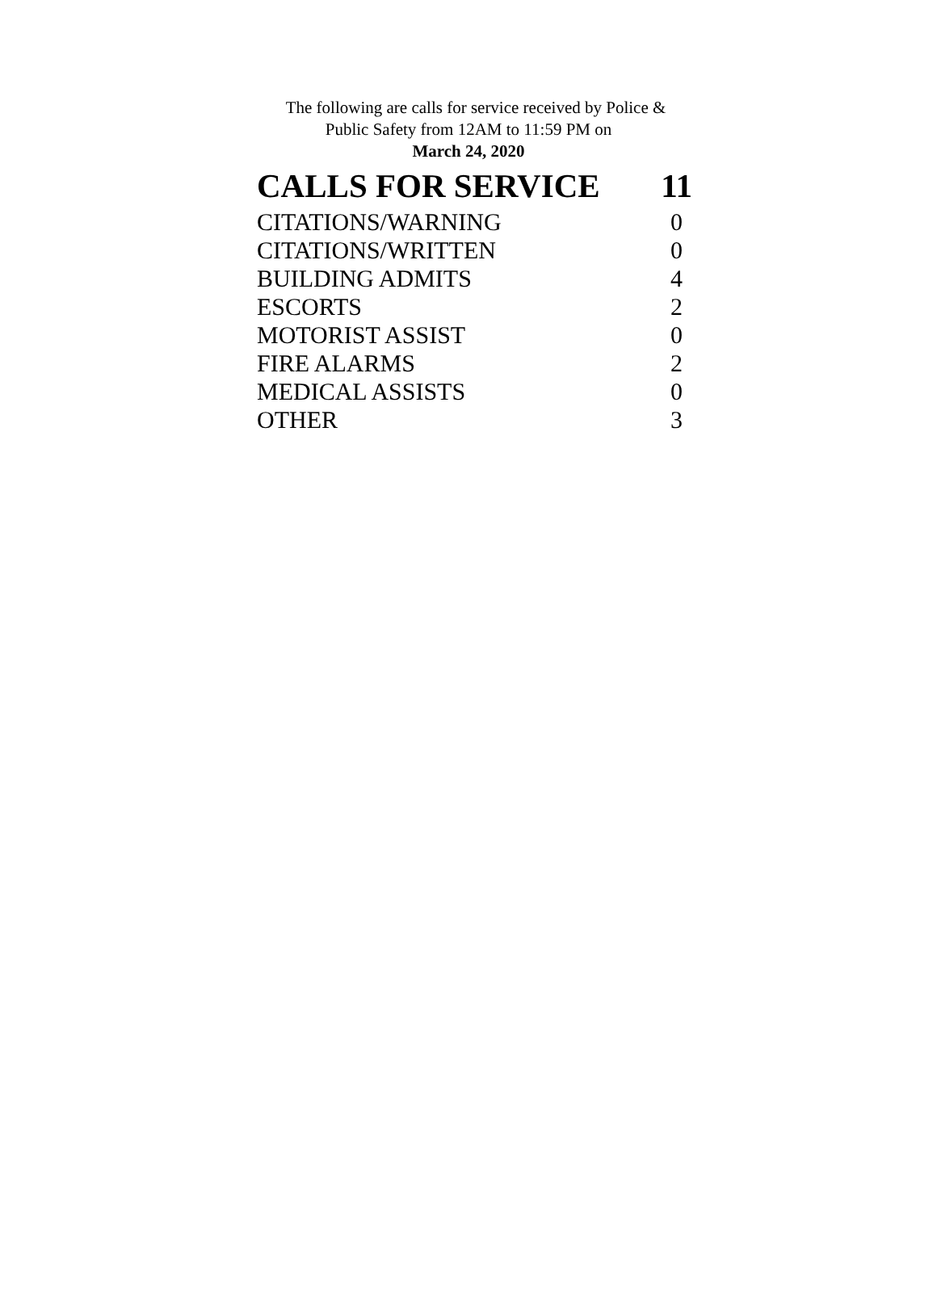The following are calls for service received by Police &
Public Safety from 12AM to 11:59 PM on
March 24, 2020
| CALLS FOR SERVICE | 11 |
| CITATIONS/WARNING | 0 |
| CITATIONS/WRITTEN | 0 |
| BUILDING ADMITS | 4 |
| ESCORTS | 2 |
| MOTORIST ASSIST | 0 |
| FIRE ALARMS | 2 |
| MEDICAL ASSISTS | 0 |
| OTHER | 3 |